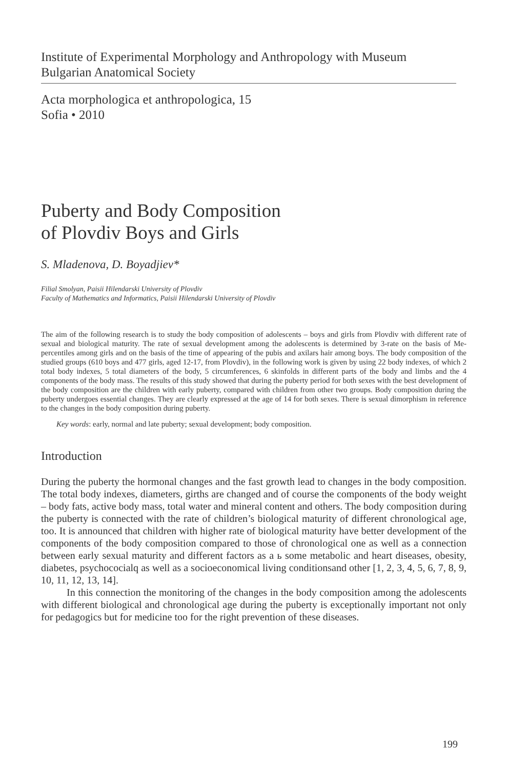Institute of Experimental Morphology and Anthropology with Museum
Bulgarian Anatomical Society
Acta morphologica et anthropologica, 15
Sofia • 2010
Puberty and Body Composition
of Plovdiv Boys and Girls
S. Mladenova, D. Boyadjiev*
Filial Smolyan, Paisii Hilendarski University of Plovdiv
Faculty of Mathematics and Informatics, Paisii Hilendarski University of Plovdiv
The aim of the following research is to study the body composition of adolescents – boys and girls from Plovdiv with different rate of sexual and biological maturity. The rate of sexual development among the adolescents is determined by 3-rate on the basis of Me- percentiles among girls and on the basis of the time of appearing of the pubis and axilars hair among boys. The body composition of the studied groups (610 boys and 477 girls, aged 12-17, from Plovdiv), in the following work is given by using 22 body indexes, of which 2 total body indexes, 5 total diameters of the body, 5 circumferences, 6 skinfolds in different parts of the body and limbs and the 4 components of the body mass. The results of this study showed that during the puberty period for both sexes with the best development of the body composition are the children with early puberty, compared with children from other two groups. Body composition during the puberty undergoes essential changes. They are clearly expressed at the age of 14 for both sexes. There is sexual dimorphism in reference to the changes in the body composition during puberty.
Key words: early, normal and late puberty; sexual development; body composition.
Introduction
During the puberty the hormonal changes and the fast growth lead to changes in the body composition. The total body indexes, diameters, girths are changed and of course the components of the body weight – body fats, active body mass, total water and mineral content and others. The body composition during the puberty is connected with the rate of children’s biological maturity of different chronological age, too. It is announced that children with higher rate of biological maturity have better development of the components of the body composition compared to those of chronological one as well as a connection between early sexual maturity and different factors as a ь some metabolic and heart diseases, obesity, diabetes, psychococialq as well as a socioeconomical living conditionsand other [1, 2, 3, 4, 5, 6, 7, 8, 9, 10, 11, 12, 13, 14].
In this connection the monitoring of the changes in the body composition among the adolescents with different biological and chronological age during the puberty is exceptionally important not only for pedagogics but for medicine too for the right prevention of these diseases.
199